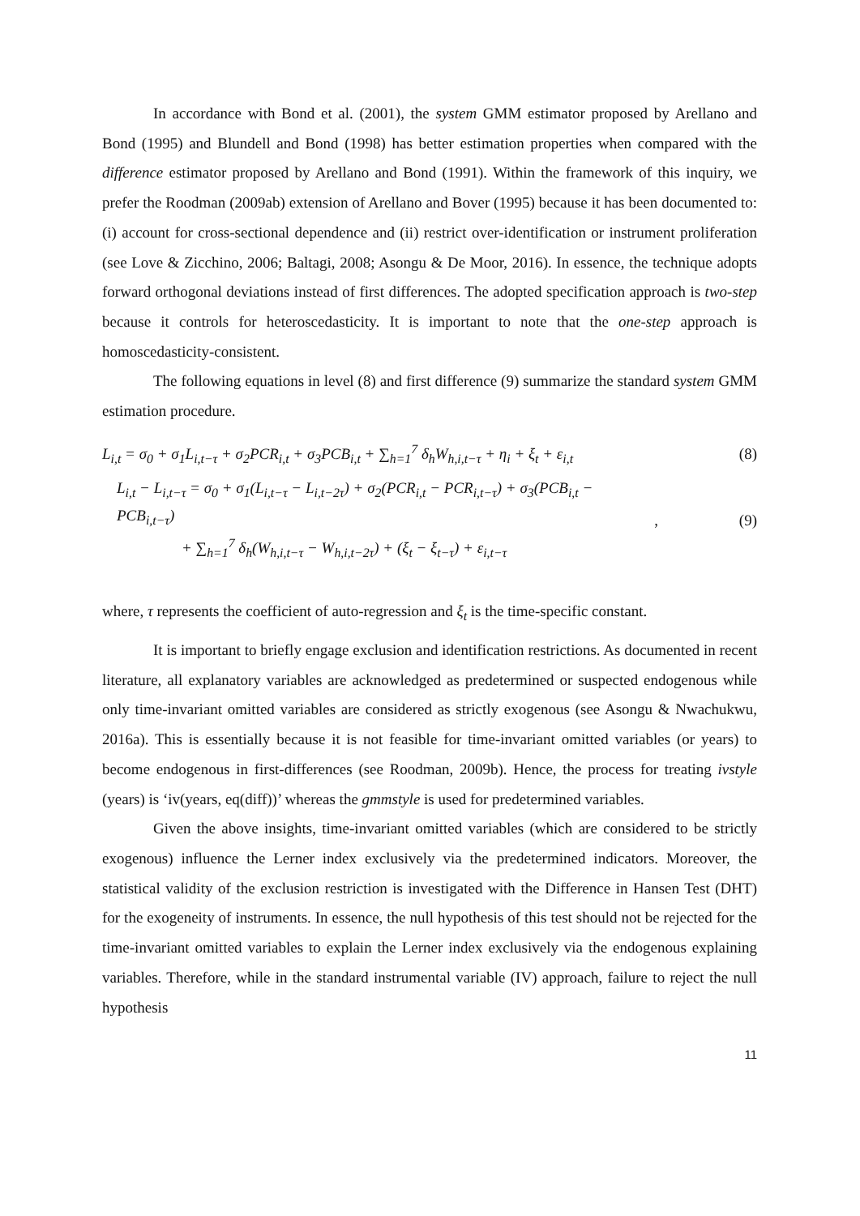In accordance with Bond et al. (2001), the system GMM estimator proposed by Arellano and Bond (1995) and Blundell and Bond (1998) has better estimation properties when compared with the difference estimator proposed by Arellano and Bond (1991). Within the framework of this inquiry, we prefer the Roodman (2009ab) extension of Arellano and Bover (1995) because it has been documented to: (i) account for cross-sectional dependence and (ii) restrict over-identification or instrument proliferation (see Love & Zicchino, 2006; Baltagi, 2008; Asongu & De Moor, 2016). In essence, the technique adopts forward orthogonal deviations instead of first differences. The adopted specification approach is two-step because it controls for heteroscedasticity. It is important to note that the one-step approach is homoscedasticity-consistent.
The following equations in level (8) and first difference (9) summarize the standard system GMM estimation procedure.
L<sub>i,t</sub> = σ<sub>0</sub> + σ<sub>1</sub>L<sub>i,t−τ</sub> + σ<sub>2</sub>PCR<sub>i,t</sub> + σ<sub>3</sub>PCB<sub>i,t</sub> + ∑<sub>h=1</sub><sup>7</sup> δ<sub>h</sub>W<sub>h,i,t−τ</sub> + η<sub>i</sub> + ξ<sub>t</sub> + ε<sub>i,t</sub> (8)
L<sub>i,t</sub> − L<sub>i,t−τ</sub> = σ<sub>0</sub> + σ<sub>1</sub>(L<sub>i,t−τ</sub> − L<sub>i,t−2τ</sub>) + σ<sub>2</sub>(PCR<sub>i,t</sub> − PCR<sub>i,t−τ</sub>) + σ<sub>3</sub>(PCB<sub>i,t</sub> − PCB<sub>i,t−τ</sub>)
+ ∑<sub>h=1</sub><sup>7</sup> δ<sub>h</sub>(W<sub>h,i,t−τ</sub> − W<sub>h,i,t−2τ</sub>) + (ξ<sub>t</sub> − ξ<sub>t−τ</sub>) + ε<sub>i,t−τ</sub>, (9)
where, τ represents the coefficient of auto-regression and ξ<sub>t</sub> is the time-specific constant.
It is important to briefly engage exclusion and identification restrictions. As documented in recent literature, all explanatory variables are acknowledged as predetermined or suspected endogenous while only time-invariant omitted variables are considered as strictly exogenous (see Asongu & Nwachukwu, 2016a). This is essentially because it is not feasible for time-invariant omitted variables (or years) to become endogenous in first-differences (see Roodman, 2009b). Hence, the process for treating ivstyle (years) is ‘iv(years, eq(diff))’ whereas the gmmstyle is used for predetermined variables.
Given the above insights, time-invariant omitted variables (which are considered to be strictly exogenous) influence the Lerner index exclusively via the predetermined indicators. Moreover, the statistical validity of the exclusion restriction is investigated with the Difference in Hansen Test (DHT) for the exogeneity of instruments. In essence, the null hypothesis of this test should not be rejected for the time-invariant omitted variables to explain the Lerner index exclusively via the endogenous explaining variables. Therefore, while in the standard instrumental variable (IV) approach, failure to reject the null hypothesis
11